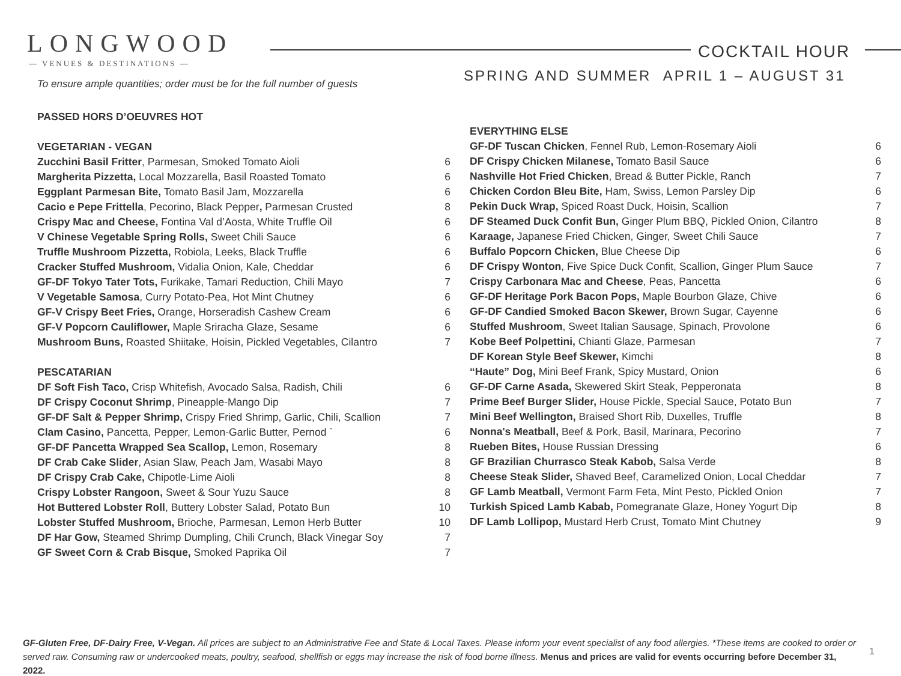LONGWOOD
— VENUES & DESTINATIONS —
COCKTAIL HOUR
SPRING AND SUMMER APRIL 1 – AUGUST 31
To ensure ample quantities; order must be for the full number of guests
PASSED HORS D’OEUVRES HOT
VEGETARIAN - VEGAN
| Zucchini Basil Fritter , Parmesan, Smoked Tomato Aioli | 6 |
| Margherita Pizzetta, Local Mozzarella, Basil Roasted Tomato | 6 |
| Eggplant Parmesan Bite, Tomato Basil Jam, Mozzarella | 6 |
| Cacio e Pepe Frittella , Pecorino, Black Pepper , Parmesan Crusted | 8 |
| Crispy Mac and Cheese, Fontina Val d’Aosta, White Truffle Oil | 6 |
| V Chinese Vegetable Spring Rolls, Sweet Chili Sauce | 6 |
| Truffle Mushroom Pizzetta, Robiola, Leeks, Black Truffle | 6 |
| Cracker Stuffed Mushroom, Vidalia Onion, Kale, Cheddar | 6 |
| GF-DF Tokyo Tater Tots, Furikake, Tamari Reduction, Chili Mayo | 7 |
| V Vegetable Samosa , Curry Potato-Pea, Hot Mint Chutney | 6 |
| GF-V Crispy Beet Fries, Orange, Horseradish Cashew Cream | 6 |
| GF-V Popcorn Cauliflower, Maple Sriracha Glaze, Sesame | 6 |
| Mushroom Buns, Roasted Shiitake, Hoisin, Pickled Vegetables, Cilantro | 7 |
PESCATARIAN
| DF Soft Fish Taco, Crisp Whitefish, Avocado Salsa, Radish, Chili | 6 |
| DF Crispy Coconut Shrimp , Pineapple-Mango Dip | 7 |
| GF-DF Salt & Pepper Shrimp, Crispy Fried Shrimp, Garlic, Chili, Scallion | 7 |
| Clam Casino, Pancetta, Pepper, Lemon-Garlic Butter, Pernod ` | 6 |
| GF-DF Pancetta Wrapped Sea Scallop, Lemon, Rosemary | 8 |
| DF Crab Cake Slider , Asian Slaw, Peach Jam, Wasabi Mayo | 8 |
| DF Crispy Crab Cake, Chipotle-Lime Aioli | 8 |
| Crispy Lobster Rangoon, Sweet & Sour Yuzu Sauce | 8 |
| Hot Buttered Lobster Roll , Buttery Lobster Salad, Potato Bun | 10 |
| Lobster Stuffed Mushroom, Brioche, Parmesan, Lemon Herb Butter | 10 |
| DF Har Gow, Steamed Shrimp Dumpling, Chili Crunch, Black Vinegar Soy | 7 |
| GF Sweet Corn & Crab Bisque, Smoked Paprika Oil | 7 |
EVERYTHING ELSE
| GF-DF Tuscan Chicken , Fennel Rub, Lemon-Rosemary Aioli | 6 |
| DF Crispy Chicken Milanese, Tomato Basil Sauce | 6 |
| Nashville Hot Fried Chicken , Bread & Butter Pickle, Ranch | 7 |
| Chicken Cordon Bleu Bite, Ham, Swiss, Lemon Parsley Dip | 6 |
| Pekin Duck Wrap, Spiced Roast Duck, Hoisin, Scallion | 7 |
| DF Steamed Duck Confit Bun, Ginger Plum BBQ, Pickled Onion, Cilantro | 8 |
| Karaage, Japanese Fried Chicken, Ginger, Sweet Chili Sauce | 7 |
| Buffalo Popcorn Chicken, Blue Cheese Dip | 6 |
| DF Crispy Wonton , Five Spice Duck Confit, Scallion, Ginger Plum Sauce | 7 |
| Crispy Carbonara Mac and Cheese , Peas, Pancetta | 6 |
| GF-DF Heritage Pork Bacon Pops, Maple Bourbon Glaze, Chive | 6 |
| GF-DF Candied Smoked Bacon Skewer, Brown Sugar, Cayenne | 6 |
| Stuffed Mushroom , Sweet Italian Sausage, Spinach, Provolone | 6 |
| Kobe Beef Polpettini, Chianti Glaze, Parmesan | 7 |
| DF Korean Style Beef Skewer, Kimchi | 8 |
| “Haute” Dog, Mini Beef Frank, Spicy Mustard, Onion | 6 |
| GF-DF Carne Asada, Skewered Skirt Steak, Pepperonata | 8 |
| Prime Beef Burger Slider, House Pickle, Special Sauce, Potato Bun | 7 |
| Mini Beef Wellington, Braised Short Rib, Duxelles, Truffle | 8 |
| Nonna's Meatball, Beef & Pork, Basil, Marinara, Pecorino | 7 |
| Rueben Bites, House Russian Dressing | 6 |
| GF Brazilian Churrasco Steak Kabob, Salsa Verde | 8 |
| Cheese Steak Slider, Shaved Beef, Caramelized Onion, Local Cheddar | 7 |
| GF Lamb Meatball, Vermont Farm Feta, Mint Pesto, Pickled Onion | 7 |
| Turkish Spiced Lamb Kabab, Pomegranate Glaze, Honey Yogurt Dip | 8 |
| DF Lamb Lollipop, Mustard Herb Crust, Tomato Mint Chutney | 9 |
GF-Gluten Free, DF-Dairy Free, V-Vegan. All prices are subject to an Administrative Fee and State & Local Taxes. Please inform your event specialist of any food allergies. *These items are cooked to order or served raw. Consuming raw or undercooked meats, poultry, seafood, shellfish or eggs may increase the risk of food borne illness. Menus and prices are valid for events occurring before December 31, 2022.
1